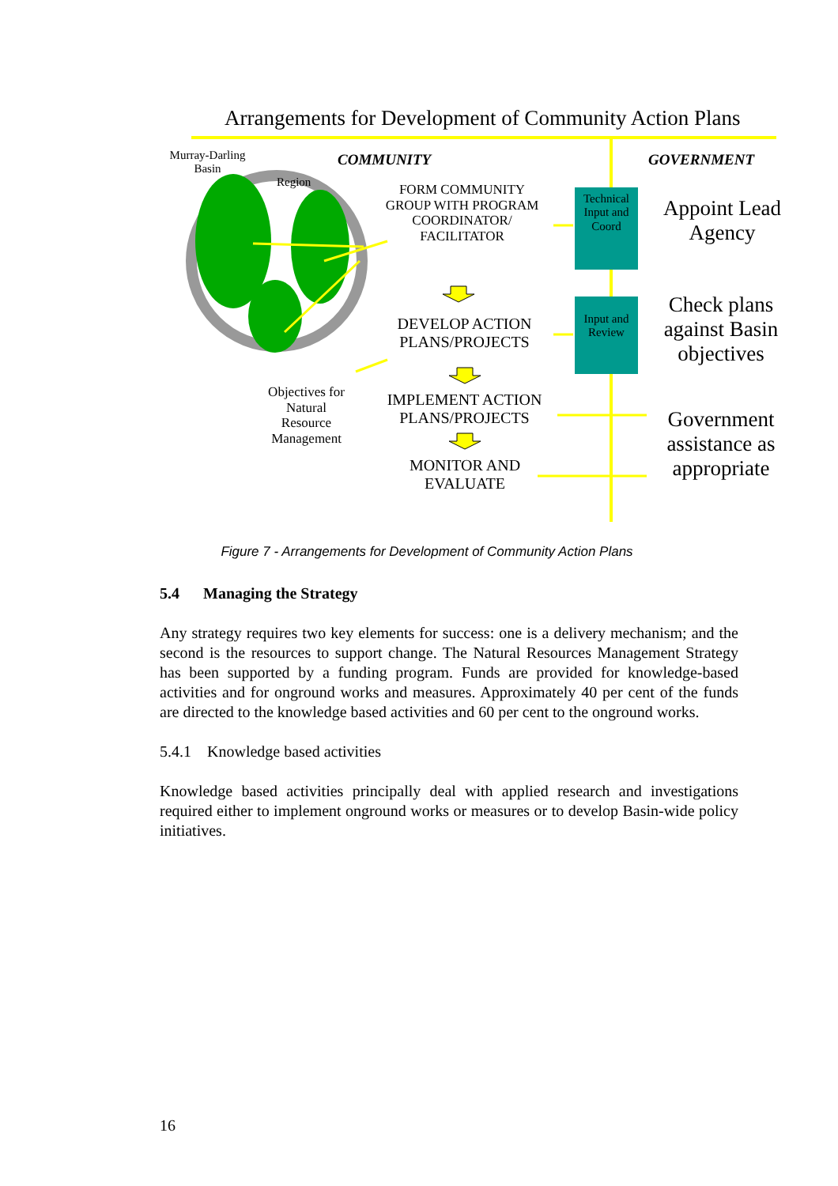Arrangements for Development of Community Action Plans
Murray-Darling Basin
Region
COMMUNITY GOVERNMENT
FORM COMMUNITY GROUP WITH PROGRAM COORDINATOR/ FACILITATOR
Technical Input and Coord
Appoint Lead Agency
DEVELOP ACTION PLANS/PROJECTS
Input and Review
Check plans against Basin objectives
Objectives for Natural Resource Management
IMPLEMENT ACTION PLANS/PROJECTS
Government assistance as appropriate
MONITOR AND EVALUATE
Figure 7 - Arrangements for Development of Community Action Plans
5.4 Managing the Strategy
Any strategy requires two key elements for success: one is a delivery mechanism; and the second is the resources to support change. The Natural Resources Management Strategy has been supported by a funding program. Funds are provided for knowledge-based activities and for onground works and measures. Approximately 40 per cent of the funds are directed to the knowledge based activities and 60 per cent to the onground works.
5.4.1 Knowledge based activities
Knowledge based activities principally deal with applied research and investigations required either to implement onground works or measures or to develop Basin-wide policy initiatives.
16